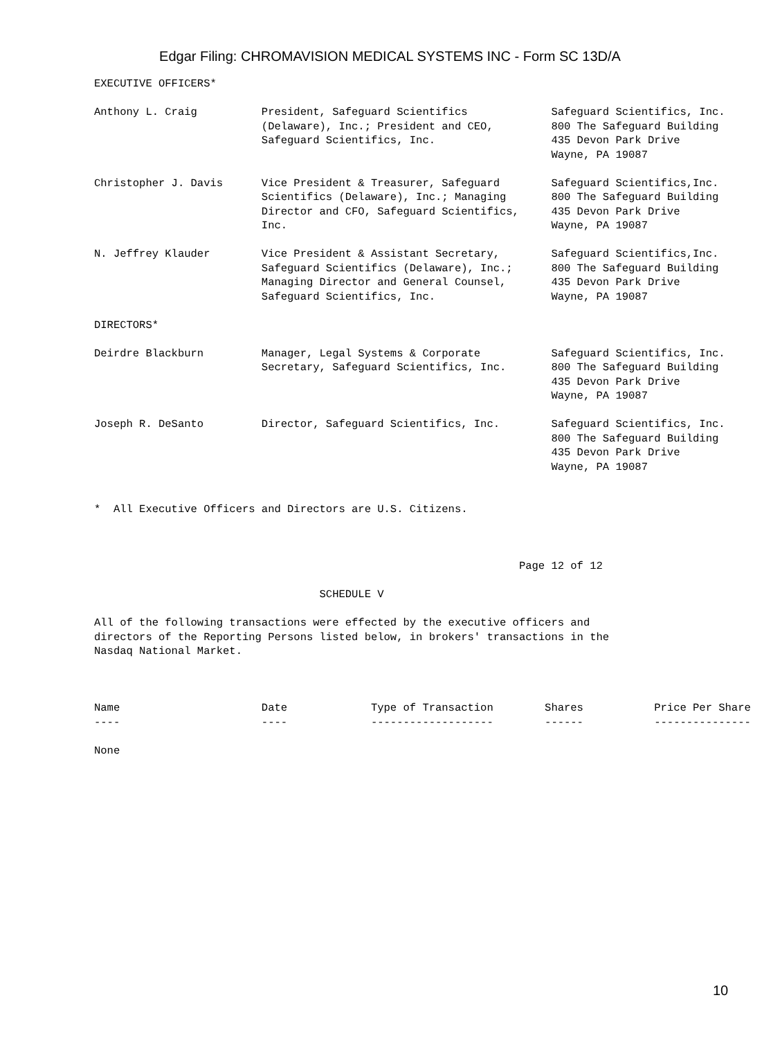Edgar Filing: CHROMAVISION MEDICAL SYSTEMS INC - Form SC 13D/A
EXECUTIVE OFFICERS*

Anthony L. Craig          President, Safeguard Scientifics             Safeguard Scientifics, Inc.
                          (Delaware), Inc.; President and CEO,         800 The Safeguard Building
                          Safeguard Scientifics, Inc.                  435 Devon Park Drive
                                                                       Wayne, PA 19087

Christopher J. Davis      Vice President & Treasurer, Safeguard        Safeguard Scientifics,Inc.
                          Scientifics (Delaware), Inc.; Managing       800 The Safeguard Building
                          Director and CFO, Safeguard Scientifics,     435 Devon Park Drive
                          Inc.                                         Wayne, PA 19087

N. Jeffrey Klauder        Vice President & Assistant Secretary,        Safeguard Scientifics,Inc.
                          Safeguard Scientifics (Delaware), Inc.;      800 The Safeguard Building
                          Managing Director and General Counsel,       435 Devon Park Drive
                          Safeguard Scientifics, Inc.                  Wayne, PA 19087

DIRECTORS*

Deirdre Blackburn         Manager, Legal Systems & Corporate           Safeguard Scientifics, Inc.
                          Secretary, Safeguard Scientifics, Inc.       800 The Safeguard Building
                                                                       435 Devon Park Drive
                                                                       Wayne, PA 19087

Joseph R. DeSanto         Director, Safeguard Scientifics, Inc.        Safeguard Scientifics, Inc.
                                                                       800 The Safeguard Building
                                                                       435 Devon Park Drive
                                                                       Wayne, PA 19087


*  All Executive Officers and Directors are U.S. Citizens.



                                                                  Page 12 of 12

                                   SCHEDULE V

All of the following transactions were effected by the executive officers and
directors of the Reporting Persons listed below, in brokers' transactions in the
Nasdaq National Market.



Name                      Date             Type of Transaction        Shares           Price Per Share
----                      ----             -------------------        ------           ---------------

None
10